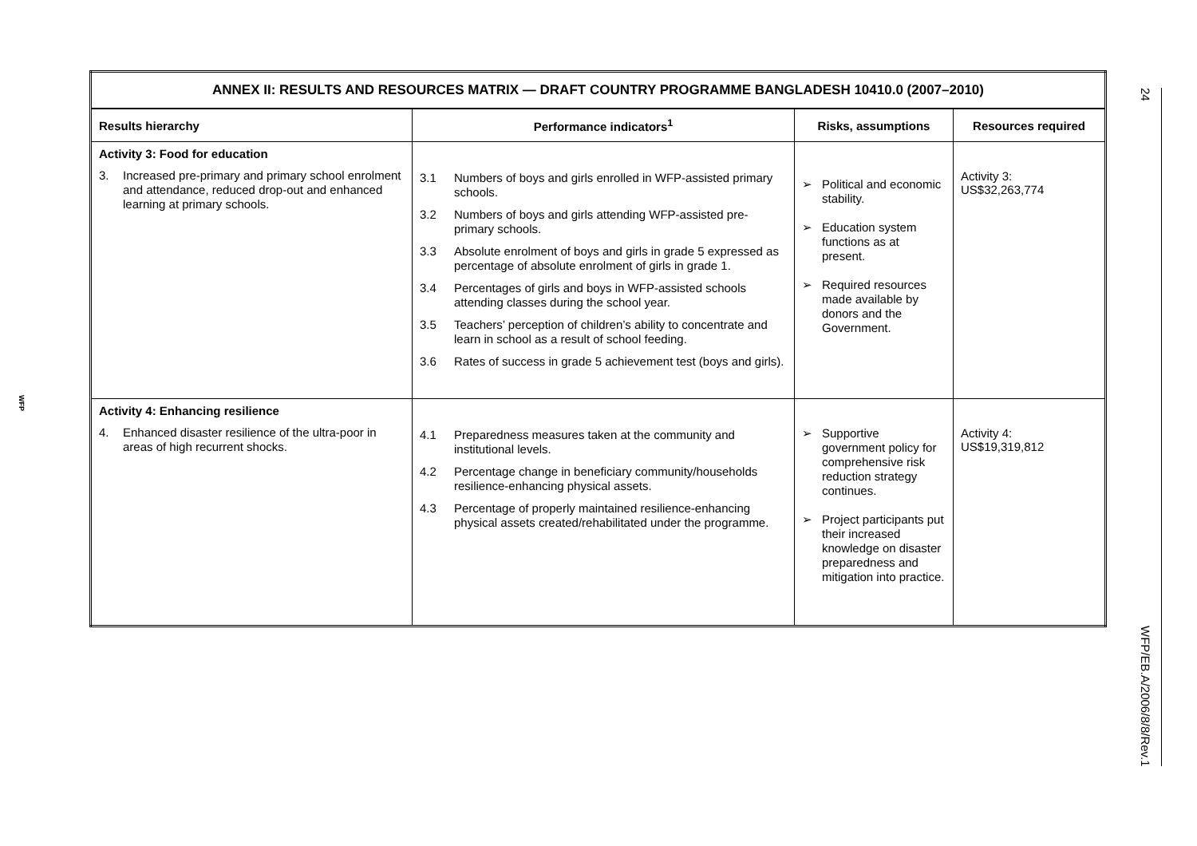| ANNEX II: RESULTS AND RESOURCES MATRIX — DRAFT COUNTRY PROGRAMME BANGLADESH 10410.0 (2007–2010) | | | |
| Results hierarchy | Performance indicators<sup>1</sup> | Risks, assumptions | Resources required |
| Activity 3: Food for education 3. Increased pre-primary and primary school enrolment and attendance, reduced drop-out and enhanced learning at primary schools. | 3.1 Numbers of boys and girls enrolled in WFP-assisted primary schools. 3.2 Numbers of boys and girls attending WFP-assisted pre-primary schools. 3.3 Absolute enrolment of boys and girls in grade 5 expressed as percentage of absolute enrolment of girls in grade 1. 3.4 Percentages of girls and boys in WFP-assisted schools attending classes during the school year. 3.5 Teachers’ perception of children’s ability to concentrate and learn in school as a result of school feeding. 3.6 Rates of success in grade 5 achievement test (boys and girls). | ➢ Political and economic stability. ➢ Education system functions as at present. ➢ Required resources made available by donors and the Government. | Activity 3: US$32,263,774 |
| Activity 4: Enhancing resilience 4. Enhanced disaster resilience of the ultra-poor in areas of high recurrent shocks. | 4.1 Preparedness measures taken at the community and institutional levels. 4.2 Percentage change in beneficiary community/households resilience-enhancing physical assets. 4.3 Percentage of properly maintained resilience-enhancing physical assets created/rehabilitated under the programme. | ➢ Supportive government policy for comprehensive risk reduction strategy continues. ➢ Project participants put their increased knowledge on disaster preparedness and mitigation into practice. | Activity 4: US$19,319,812 |
WFP
24
WFP/EB.A/2006/8/8/Rev.1